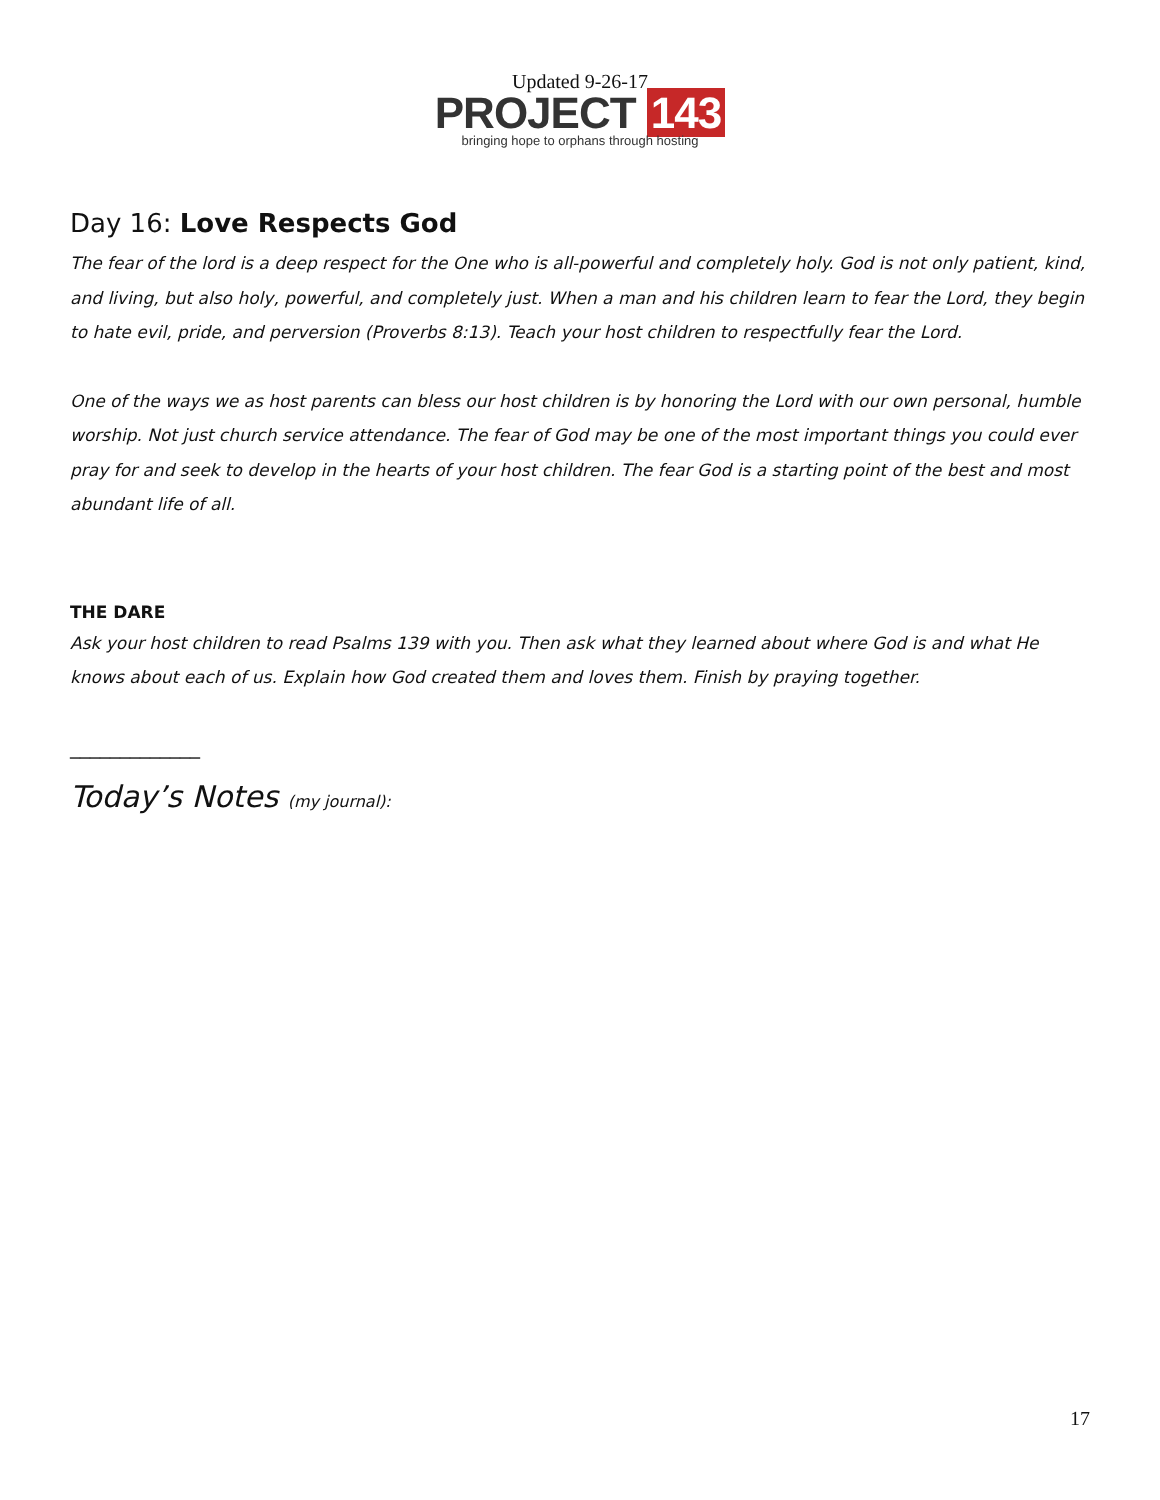Updated 9-26-17
PROJECT 143
bringing hope to orphans through hosting
Day 16: Love Respects God
The fear of the lord is a deep respect for the One who is all-powerful and completely holy. God is not only patient, kind, and living, but also holy, powerful, and completely just. When a man and his children learn to fear the Lord, they begin to hate evil, pride, and perversion (Proverbs 8:13). Teach your host children to respectfully fear the Lord.
One of the ways we as host parents can bless our host children is by honoring the Lord with our own personal, humble worship. Not just church service attendance. The fear of God may be one of the most important things you could ever pray for and seek to develop in the hearts of your host children. The fear God is a starting point of the best and most abundant life of all.
THE DARE
Ask your host children to read Psalms 139 with you. Then ask what they learned about where God is and what He knows about each of us. Explain how God created them and loves them. Finish by praying together.
_____________
Today’s Notes (my journal):
17